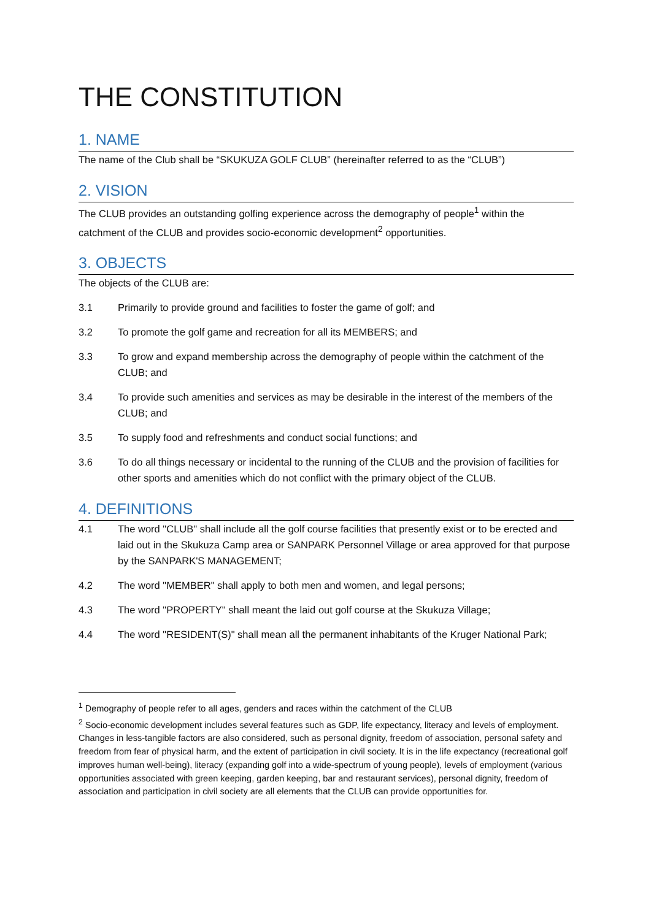THE CONSTITUTION
1. NAME
The name of the Club shall be “SKUKUZA GOLF CLUB” (hereinafter referred to as the “CLUB”)
2. VISION
The CLUB provides an outstanding golfing experience across the demography of people<sup>1</sup> within the catchment of the CLUB and provides socio-economic development<sup>2</sup> opportunities.
3. OBJECTS
The objects of the CLUB are:
3.1 Primarily to provide ground and facilities to foster the game of golf; and
3.2 To promote the golf game and recreation for all its MEMBERS; and
3.3 To grow and expand membership across the demography of people within the catchment of the CLUB; and
3.4 To provide such amenities and services as may be desirable in the interest of the members of the CLUB; and
3.5 To supply food and refreshments and conduct social functions; and
3.6 To do all things necessary or incidental to the running of the CLUB and the provision of facilities for other sports and amenities which do not conflict with the primary object of the CLUB.
4. DEFINITIONS
4.1 The word "CLUB" shall include all the golf course facilities that presently exist or to be erected and laid out in the Skukuza Camp area or SANPARK Personnel Village or area approved for that purpose by the SANPARK'S MANAGEMENT;
4.2 The word "MEMBER" shall apply to both men and women, and legal persons;
4.3 The word "PROPERTY" shall meant the laid out golf course at the Skukuza Village;
4.4 The word "RESIDENT(S)" shall mean all the permanent inhabitants of the Kruger National Park;
<sup>1</sup> Demography of people refer to all ages, genders and races within the catchment of the CLUB
<sup>2</sup> Socio-economic development includes several features such as GDP, life expectancy, literacy and levels of employment. Changes in less-tangible factors are also considered, such as personal dignity, freedom of association, personal safety and freedom from fear of physical harm, and the extent of participation in civil society. It is in the life expectancy (recreational golf improves human well-being), literacy (expanding golf into a wide-spectrum of young people), levels of employment (various opportunities associated with green keeping, garden keeping, bar and restaurant services), personal dignity, freedom of association and participation in civil society are all elements that the CLUB can provide opportunities for.